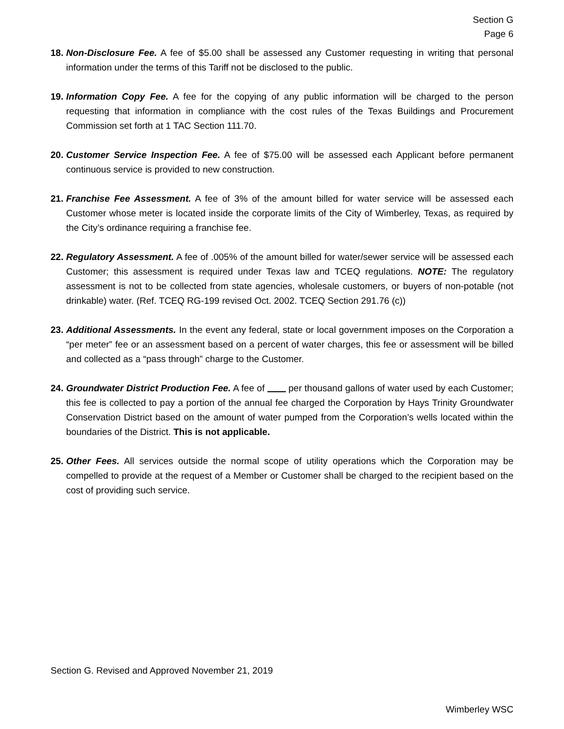Section G
Page 6
18.
Non-Disclosure Fee. A fee of $5.00 shall be assessed any Customer requesting in writing that personal information under the terms of this Tariff not be disclosed to the public.
19.
Information Copy Fee. A fee for the copying of any public information will be charged to the person requesting that information in compliance with the cost rules of the Texas Buildings and Procurement Commission set forth at 1 TAC Section 111.70.
20.
Customer Service Inspection Fee. A fee of $75.00 will be assessed each Applicant before permanent continuous service is provided to new construction.
21.
Franchise Fee Assessment. A fee of 3% of the amount billed for water service will be assessed each Customer whose meter is located inside the corporate limits of the City of Wimberley, Texas, as required by the City’s ordinance requiring a franchise fee.
22.
Regulatory Assessment. A fee of .005% of the amount billed for water/sewer service will be assessed each Customer; this assessment is required under Texas law and TCEQ regulations. NOTE: The regulatory assessment is not to be collected from state agencies, wholesale customers, or buyers of non-potable (not drinkable) water. (Ref. TCEQ RG-199 revised Oct. 2002. TCEQ Section 291.76 (c))
23.
Additional Assessments. In the event any federal, state or local government imposes on the Corporation a “per meter” fee or an assessment based on a percent of water charges, this fee or assessment will be billed and collected as a “pass through” charge to the Customer.
24.
Groundwater District Production Fee. A fee of per thousand gallons of water used by each Customer; this fee is collected to pay a portion of the annual fee charged the Corporation by Hays Trinity Groundwater Conservation District based on the amount of water pumped from the Corporation’s wells located within the boundaries of the District. This is not applicable.
25.
Other Fees. All services outside the normal scope of utility operations which the Corporation may be compelled to provide at the request of a Member or Customer shall be charged to the recipient based on the cost of providing such service.
Section G. Revised and Approved November 21, 2019
Wimberley WSC